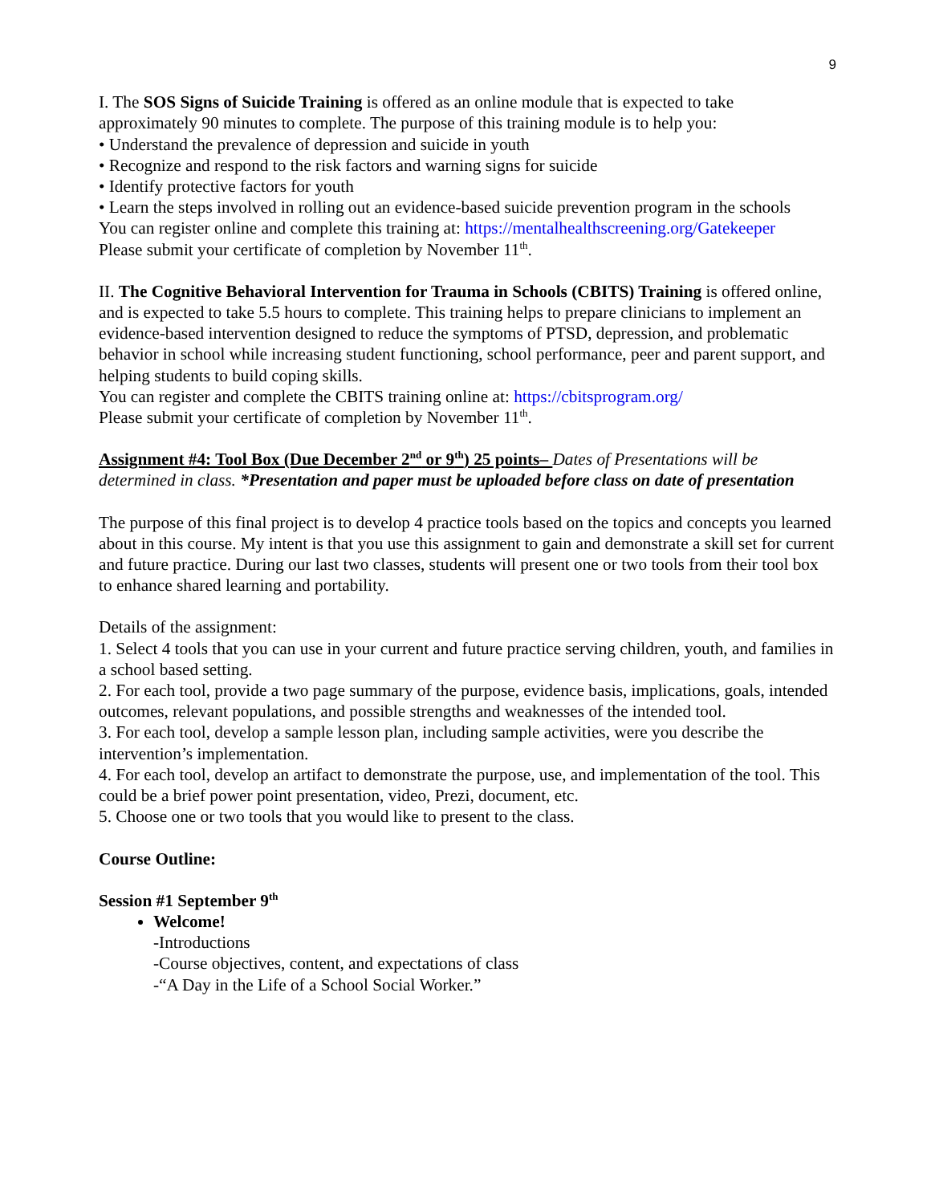9
I. The SOS Signs of Suicide Training is offered as an online module that is expected to take approximately 90 minutes to complete. The purpose of this training module is to help you:
• Understand the prevalence of depression and suicide in youth
• Recognize and respond to the risk factors and warning signs for suicide
• Identify protective factors for youth
• Learn the steps involved in rolling out an evidence-based suicide prevention program in the schools
You can register online and complete this training at: https://mentalhealthscreening.org/Gatekeeper
Please submit your certificate of completion by November 11<sup>th</sup>.
II. The Cognitive Behavioral Intervention for Trauma in Schools (CBITS) Training is offered online, and is expected to take 5.5 hours to complete. This training helps to prepare clinicians to implement an evidence-based intervention designed to reduce the symptoms of PTSD, depression, and problematic behavior in school while increasing student functioning, school performance, peer and parent support, and helping students to build coping skills.
You can register and complete the CBITS training online at: https://cbitsprogram.org/
Please submit your certificate of completion by November 11<sup>th</sup>.
Assignment #4: Tool Box (Due December 2<sup>nd</sup> or 9<sup>th</sup>) 25 points– Dates of Presentations will be determined in class. *Presentation and paper must be uploaded before class on date of presentation
The purpose of this final project is to develop 4 practice tools based on the topics and concepts you learned about in this course. My intent is that you use this assignment to gain and demonstrate a skill set for current and future practice. During our last two classes, students will present one or two tools from their tool box to enhance shared learning and portability.
Details of the assignment:
1. Select 4 tools that you can use in your current and future practice serving children, youth, and families in a school based setting.
2. For each tool, provide a two page summary of the purpose, evidence basis, implications, goals, intended outcomes, relevant populations, and possible strengths and weaknesses of the intended tool.
3. For each tool, develop a sample lesson plan, including sample activities, were you describe the intervention’s implementation.
4. For each tool, develop an artifact to demonstrate the purpose, use, and implementation of the tool. This could be a brief power point presentation, video, Prezi, document, etc.
5. Choose one or two tools that you would like to present to the class.
Course Outline:
Session #1 September 9<sup>th</sup>
Welcome!
-Introductions
-Course objectives, content, and expectations of class
-“A Day in the Life of a School Social Worker.”